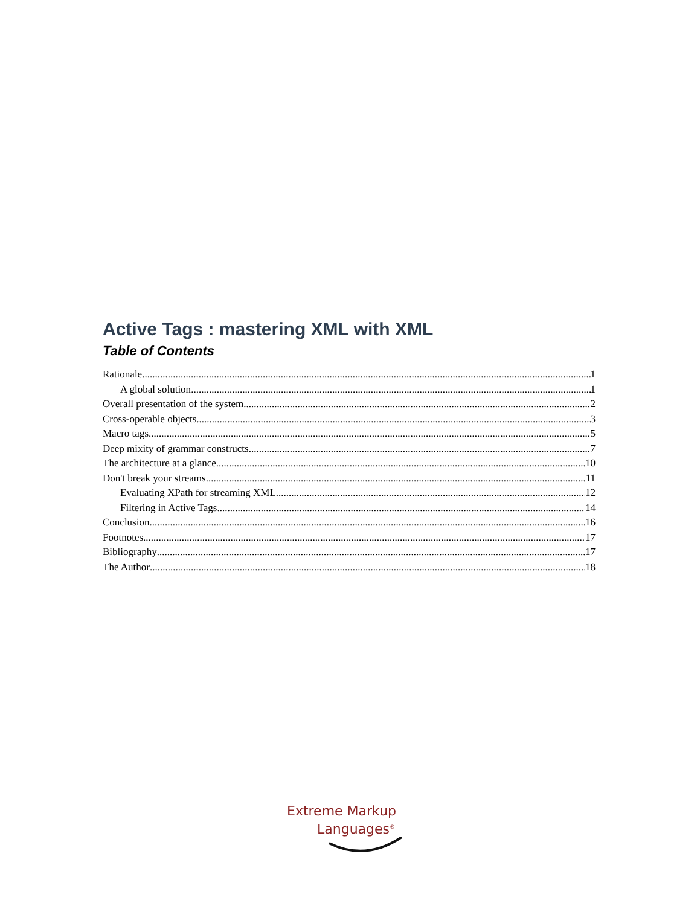Active Tags : mastering XML with XML
Table of Contents
Rationale 1
A global solution 1
Overall presentation of the system 2
Cross-operable objects 3
Macro tags 5
Deep mixity of grammar constructs 7
The architecture at a glance 10
Don't break your streams 11
Evaluating XPath for streaming XML 12
Filtering in Active Tags 14
Conclusion 16
Footnotes 17
Bibliography 17
The Author 18
Extreme Markup
Languages<sup>®</sup>